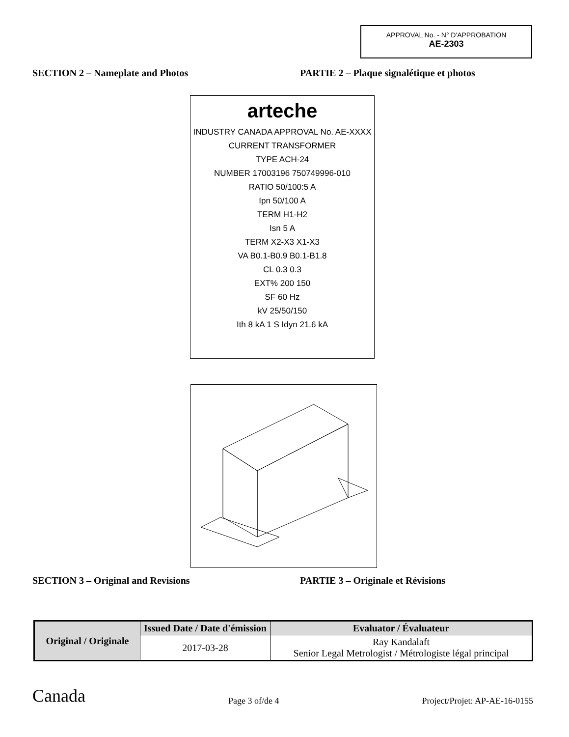APPROVAL No. - N° D'APPROBATION
AE-2303
SECTION 2 – Nameplate and Photos PARTIE 2 – Plaque signalétique et photos
arteche
INDUSTRY CANADA APPROVAL No. AE-XXXX
CURRENT TRANSFORMER
TYPE ACH-24
NUMBER 17003196 750749996-010
RATIO 50/100:5 A
Ipn 50/100 A
TERM H1-H2
Isn 5 A
TERM X2-X3 X1-X3
VA B0.1-B0.9 B0.1-B1.8
CL 0.3 0.3
EXT% 200 150
SF 60 Hz
kV 25/50/150
Ith 8 kA 1 S Idyn 21.6 kA
SECTION 3 – Original and Revisions PARTIE 3 – Originale et Révisions
| Original / Originale | Issued Date / Date d'émission | Evaluator / Évaluateur |
| --- | --- | --- |
| | 2017-03-28 | Ray Kandalaft Senior Legal Metrologist / Métrologiste légal principal |
Canada Page 3 of/de 4 Project/Projet: AP-AE-16-0155